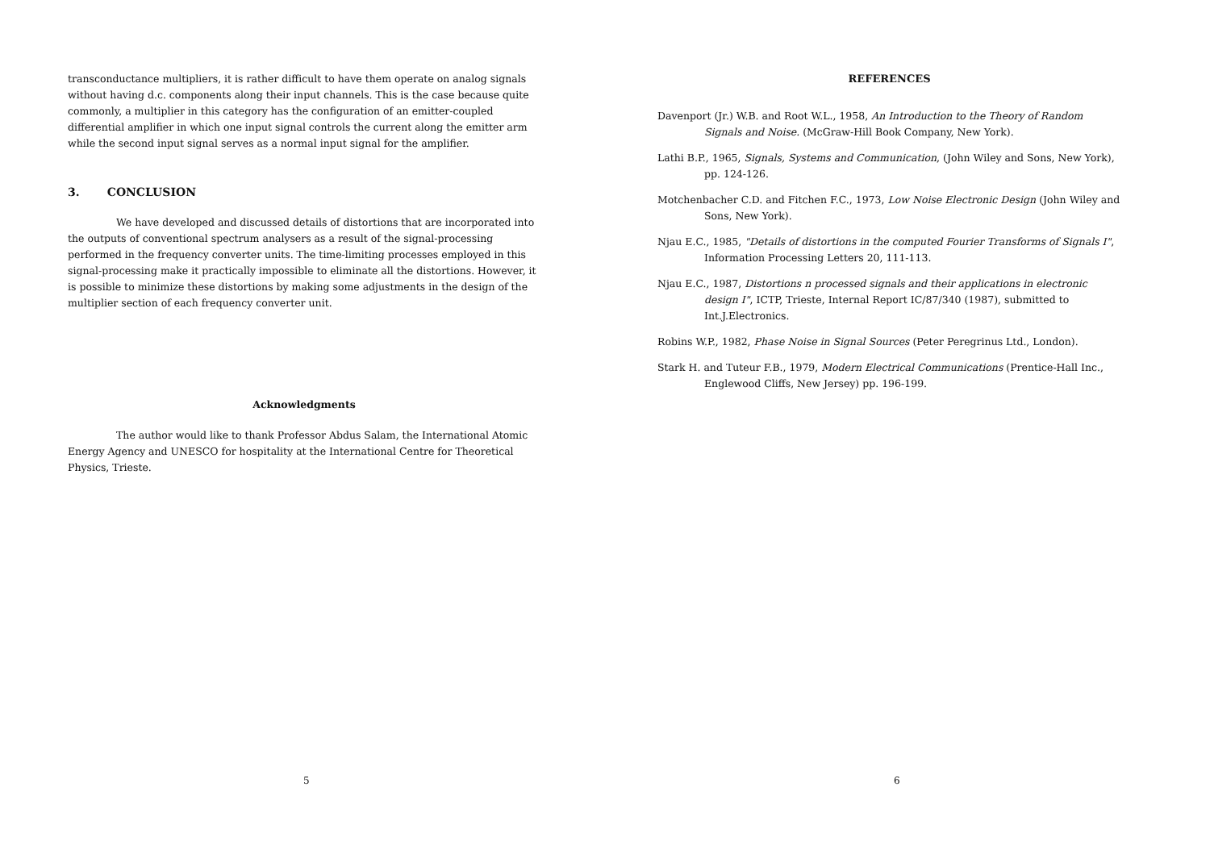transconductance multipliers, it is rather difficult to have them operate on analog signals without having d.c. components along their input channels. This is the case because quite commonly, a multiplier in this category has the configuration of an emitter-coupled differential amplifier in which one input signal controls the current along the emitter arm while the second input signal serves as a normal input signal for the amplifier.
3. CONCLUSION
We have developed and discussed details of distortions that are incorporated into the outputs of conventional spectrum analysers as a result of the signal-processing performed in the frequency converter units. The time-limiting processes employed in this signal-processing make it practically impossible to eliminate all the distortions. However, it is possible to minimize these distortions by making some adjustments in the design of the multiplier section of each frequency converter unit.
Acknowledgments
The author would like to thank Professor Abdus Salam, the International Atomic Energy Agency and UNESCO for hospitality at the International Centre for Theoretical Physics, Trieste.
5
REFERENCES
Davenport (Jr.) W.B. and Root W.L., 1958, An Introduction to the Theory of Random Signals and Noise. (McGraw-Hill Book Company, New York).
Lathi B.P., 1965, Signals, Systems and Communication, (John Wiley and Sons, New York), pp. 124-126.
Motchenbacher C.D. and Fitchen F.C., 1973, Low Noise Electronic Design (John Wiley and Sons, New York).
Njau E.C., 1985, "Details of distortions in the computed Fourier Transforms of Signals I", Information Processing Letters 20, 111-113.
Njau E.C., 1987, Distortions n processed signals and their applications in electronic design I", ICTP, Trieste, Internal Report IC/87/340 (1987), submitted to Int.J.Electronics.
Robins W.P., 1982, Phase Noise in Signal Sources (Peter Peregrinus Ltd., London).
Stark H. and Tuteur F.B., 1979, Modern Electrical Communications (Prentice-Hall Inc., Englewood Cliffs, New Jersey) pp. 196-199.
6